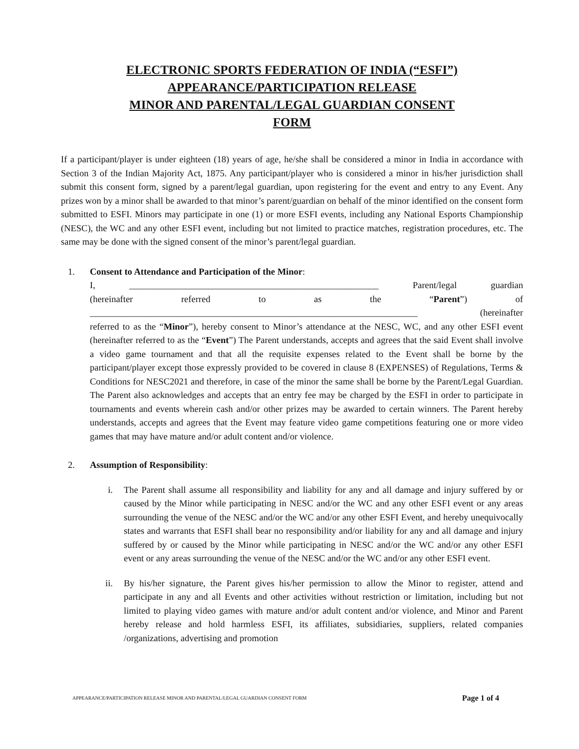ELECTRONIC SPORTS FEDERATION OF INDIA (“ESFI”)
APPEARANCE/PARTICIPATION RELEASE
MINOR AND PARENTAL/LEGAL GUARDIAN CONSENT
FORM
If a participant/player is under eighteen (18) years of age, he/she shall be considered a minor in India in accordance with Section 3 of the Indian Majority Act, 1875. Any participant/player who is considered a minor in his/her jurisdiction shall submit this consent form, signed by a parent/legal guardian, upon registering for the event and entry to any Event. Any prizes won by a minor shall be awarded to that minor’s parent/guardian on behalf of the minor identified on the consent form submitted to ESFI. Minors may participate in one (1) or more ESFI events, including any National Esports Championship (NESC), the WC and any other ESFI event, including but not limited to practice matches, registration procedures, etc. The same may be done with the signed consent of the minor’s parent/legal guardian.
1. Consent to Attendance and Participation of the Minor:
I, ______________________________________________________ Parent/legal guardian
(hereinafter referred to as the “Parent”) of
_______________________________________________________________________ (hereinafter
referred to as the “Minor”), hereby consent to Minor’s attendance at the NESC, WC, and any other ESFI event (hereinafter referred to as the “Event”) The Parent understands, accepts and agrees that the said Event shall involve a video game tournament and that all the requisite expenses related to the Event shall be borne by the participant/player except those expressly provided to be covered in clause 8 (EXPENSES) of Regulations, Terms & Conditions for NESC2021 and therefore, in case of the minor the same shall be borne by the Parent/Legal Guardian. The Parent also acknowledges and accepts that an entry fee may be charged by the ESFI in order to participate in tournaments and events wherein cash and/or other prizes may be awarded to certain winners. The Parent hereby understands, accepts and agrees that the Event may feature video game competitions featuring one or more video games that may have mature and/or adult content and/or violence.
2. Assumption of Responsibility:
i. The Parent shall assume all responsibility and liability for any and all damage and injury suffered by or caused by the Minor while participating in NESC and/or the WC and any other ESFI event or any areas surrounding the venue of the NESC and/or the WC and/or any other ESFI Event, and hereby unequivocally states and warrants that ESFI shall bear no responsibility and/or liability for any and all damage and injury suffered by or caused by the Minor while participating in NESC and/or the WC and/or any other ESFI event or any areas surrounding the venue of the NESC and/or the WC and/or any other ESFI event.
ii. By his/her signature, the Parent gives his/her permission to allow the Minor to register, attend and participate in any and all Events and other activities without restriction or limitation, including but not limited to playing video games with mature and/or adult content and/or violence, and Minor and Parent hereby release and hold harmless ESFI, its affiliates, subsidiaries, suppliers, related companies /organizations, advertising and promotion
APPEARANCE/PARTICIPATION RELEASE MINOR AND PARENTAL/LEGAL GUARDIAN CONSENT FORM Page 1 of 4